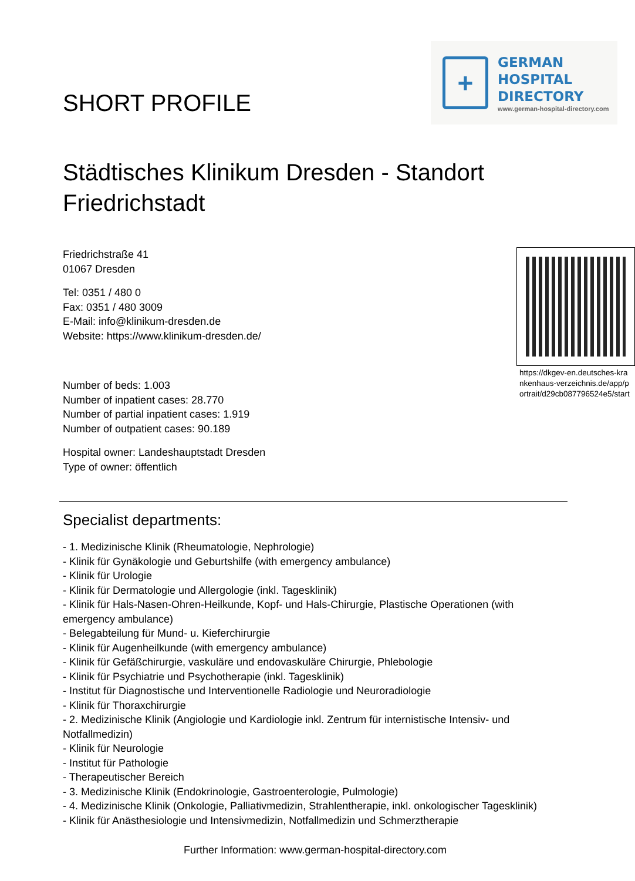SHORT PROFILE
+
GERMAN
HOSPITAL
DIRECTORY
www.german-hospital-directory.com
Städtisches Klinikum Dresden - Standort Friedrichstadt
Friedrichstraße 41
01067 Dresden
Tel: 0351 / 480 0
Fax: 0351 / 480 3009
E-Mail: info@klinikum-dresden.de
Website: https://www.klinikum-dresden.de/
Number of beds: 1.003
Number of inpatient cases: 28.770
Number of partial inpatient cases: 1.919
Number of outpatient cases: 90.189
Hospital owner: Landeshauptstadt Dresden
Type of owner: öffentlich
https://dkgev-en.deutsches-krankenhaus-verzeichnis.de/app/portrait/d29cb087796524e5/start
Specialist departments:
- 1. Medizinische Klinik (Rheumatologie, Nephrologie)
- Klinik für Gynäkologie und Geburtshilfe (with emergency ambulance)
- Klinik für Urologie
- Klinik für Dermatologie und Allergologie (inkl. Tagesklinik)
- Klinik für Hals-Nasen-Ohren-Heilkunde, Kopf- und Hals-Chirurgie, Plastische Operationen (with emergency ambulance)
- Belegabteilung für Mund- u. Kieferchirurgie
- Klinik für Augenheilkunde (with emergency ambulance)
- Klinik für Gefäßchirurgie, vaskuläre und endovaskuläre Chirurgie, Phlebologie
- Klinik für Psychiatrie und Psychotherapie (inkl. Tagesklinik)
- Institut für Diagnostische und Interventionelle Radiologie und Neuroradiologie
- Klinik für Thoraxchirurgie
- 2. Medizinische Klinik (Angiologie und Kardiologie inkl. Zentrum für internistische Intensiv- und Notfallmedizin)
- Klinik für Neurologie
- Institut für Pathologie
- Therapeutischer Bereich
- 3. Medizinische Klinik (Endokrinologie, Gastroenterologie, Pulmologie)
- 4. Medizinische Klinik (Onkologie, Palliativmedizin, Strahlentherapie, inkl. onkologischer Tagesklinik)
- Klinik für Anästhesiologie und Intensivmedizin, Notfallmedizin und Schmerztherapie
Further Information: www.german-hospital-directory.com